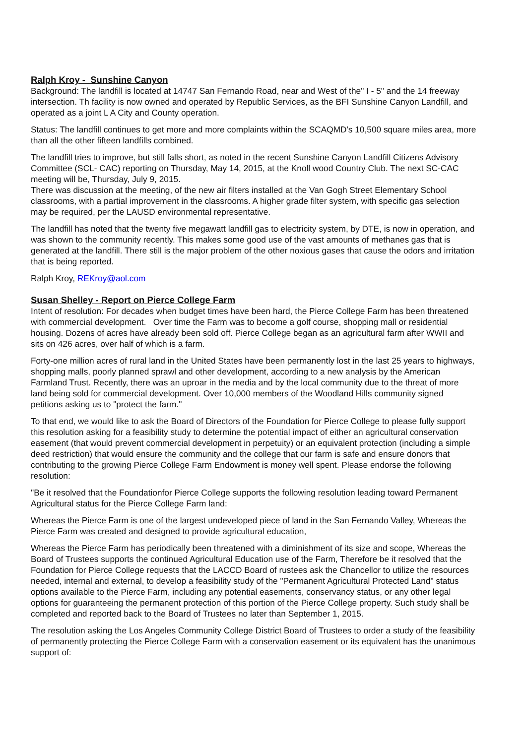Ralph Kroy - Sunshine Canyon
Background: The landfill is located at 14747 San Fernando Road, near and West of the" I - 5" and the 14 freeway intersection. Th facility is now owned and operated by Republic Services, as the BFI Sunshine Canyon Landfill, and operated as a joint L A City and County operation.
Status: The landfill continues to get more and more complaints within the SCAQMD's 10,500 square miles area, more than all the other fifteen landfills combined.
The landfill tries to improve, but still falls short, as noted in the recent Sunshine Canyon Landfill Citizens Advisory Committee (SCL- CAC) reporting on Thursday, May 14, 2015, at the Knoll wood Country Club. The next SC-CAC meeting will be, Thursday, July 9, 2015.
There was discussion at the meeting, of the new air filters installed at the Van Gogh Street Elementary School classrooms, with a partial improvement in the classrooms. A higher grade filter system, with specific gas selection may be required, per the LAUSD environmental representative.
The landfill has noted that the twenty five megawatt landfill gas to electricity system, by DTE, is now in operation, and was shown to the community recently. This makes some good use of the vast amounts of methanes gas that is generated at the landfill. There still is the major problem of the other noxious gases that cause the odors and irritation that is being reported.
Ralph Kroy, REKroy@aol.com
Susan Shelley - Report on Pierce College Farm
Intent of resolution: For decades when budget times have been hard, the Pierce College Farm has been threatened with commercial development. Over time the Farm was to become a golf course, shopping mall or residential housing. Dozens of acres have already been sold off. Pierce College began as an agricultural farm after WWII and sits on 426 acres, over half of which is a farm.
Forty-one million acres of rural land in the United States have been permanently lost in the last 25 years to highways, shopping malls, poorly planned sprawl and other development, according to a new analysis by the American Farmland Trust. Recently, there was an uproar in the media and by the local community due to the threat of more land being sold for commercial development. Over 10,000 members of the Woodland Hills community signed petitions asking us to "protect the farm."
To that end, we would like to ask the Board of Directors of the Foundation for Pierce College to please fully support this resolution asking for a feasibility study to determine the potential impact of either an agricultural conservation easement (that would prevent commercial development in perpetuity) or an equivalent protection (including a simple deed restriction) that would ensure the community and the college that our farm is safe and ensure donors that contributing to the growing Pierce College Farm Endowment is money well spent. Please endorse the following resolution:
"Be it resolved that the Foundationfor Pierce College supports the following resolution leading toward Permanent Agricultural status for the Pierce College Farm land:
Whereas the Pierce Farm is one of the largest undeveloped piece of land in the San Fernando Valley, Whereas the Pierce Farm was created and designed to provide agricultural education,
Whereas the Pierce Farm has periodically been threatened with a diminishment of its size and scope, Whereas the Board of Trustees supports the continued Agricultural Education use of the Farm, Therefore be it resolved that the Foundation for Pierce College requests that the LACCD Board of rustees ask the Chancellor to utilize the resources needed, internal and external, to develop a feasibility study of the "Permanent Agricultural Protected Land" status options available to the Pierce Farm, including any potential easements, conservancy status, or any other legal options for guaranteeing the permanent protection of this portion of the Pierce College property. Such study shall be completed and reported back to the Board of Trustees no later than September 1, 2015.
The resolution asking the Los Angeles Community College District Board of Trustees to order a study of the feasibility of permanently protecting the Pierce College Farm with a conservation easement or its equivalent has the unanimous support of: